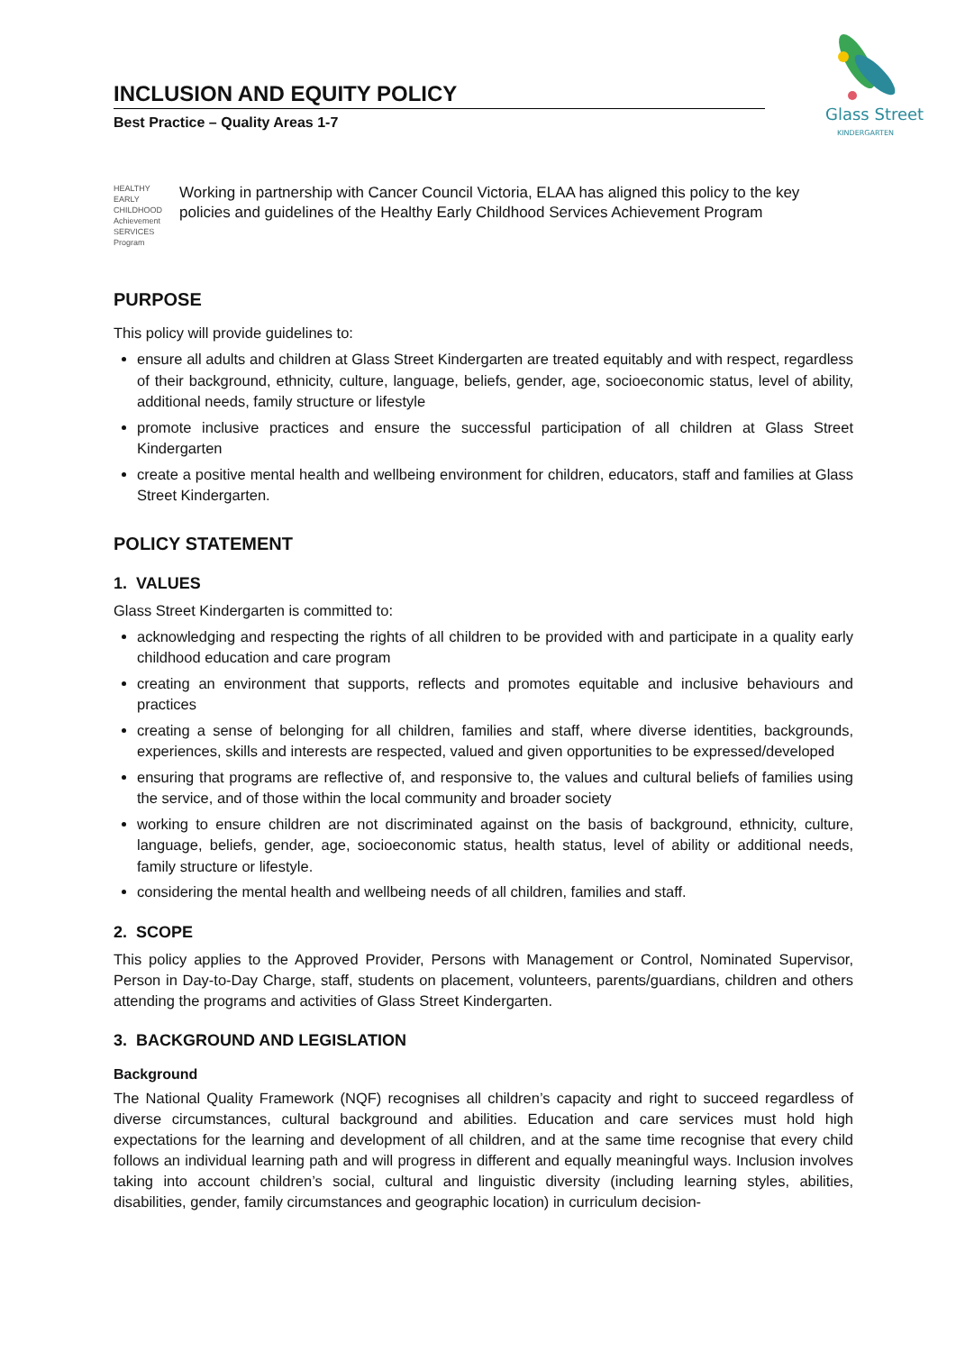INCLUSION AND EQUITY POLICY
Best Practice – Quality Areas 1-7
Glass Street
KINDERGARTEN
HEALTHY
EARLY
CHILDHOOD Achievement
SERVICES Program
Working in partnership with Cancer Council Victoria, ELAA has aligned this policy to the key policies and guidelines of the Healthy Early Childhood Services Achievement Program
PURPOSE
This policy will provide guidelines to:
ensure all adults and children at Glass Street Kindergarten are treated equitably and with respect, regardless of their background, ethnicity, culture, language, beliefs, gender, age, socioeconomic status, level of ability, additional needs, family structure or lifestyle
promote inclusive practices and ensure the successful participation of all children at Glass Street Kindergarten
create a positive mental health and wellbeing environment for children, educators, staff and families at Glass Street Kindergarten.
POLICY STATEMENT
1. VALUES
Glass Street Kindergarten is committed to:
acknowledging and respecting the rights of all children to be provided with and participate in a quality early childhood education and care program
creating an environment that supports, reflects and promotes equitable and inclusive behaviours and practices
creating a sense of belonging for all children, families and staff, where diverse identities, backgrounds, experiences, skills and interests are respected, valued and given opportunities to be expressed/developed
ensuring that programs are reflective of, and responsive to, the values and cultural beliefs of families using the service, and of those within the local community and broader society
working to ensure children are not discriminated against on the basis of background, ethnicity, culture, language, beliefs, gender, age, socioeconomic status, health status, level of ability or additional needs, family structure or lifestyle.
considering the mental health and wellbeing needs of all children, families and staff.
2. SCOPE
This policy applies to the Approved Provider, Persons with Management or Control, Nominated Supervisor, Person in Day-to-Day Charge, staff, students on placement, volunteers, parents/guardians, children and others attending the programs and activities of Glass Street Kindergarten.
3. BACKGROUND AND LEGISLATION
Background
The National Quality Framework (NQF) recognises all children’s capacity and right to succeed regardless of diverse circumstances, cultural background and abilities. Education and care services must hold high expectations for the learning and development of all children, and at the same time recognise that every child follows an individual learning path and will progress in different and equally meaningful ways. Inclusion involves taking into account children’s social, cultural and linguistic diversity (including learning styles, abilities, disabilities, gender, family circumstances and geographic location) in curriculum decision-